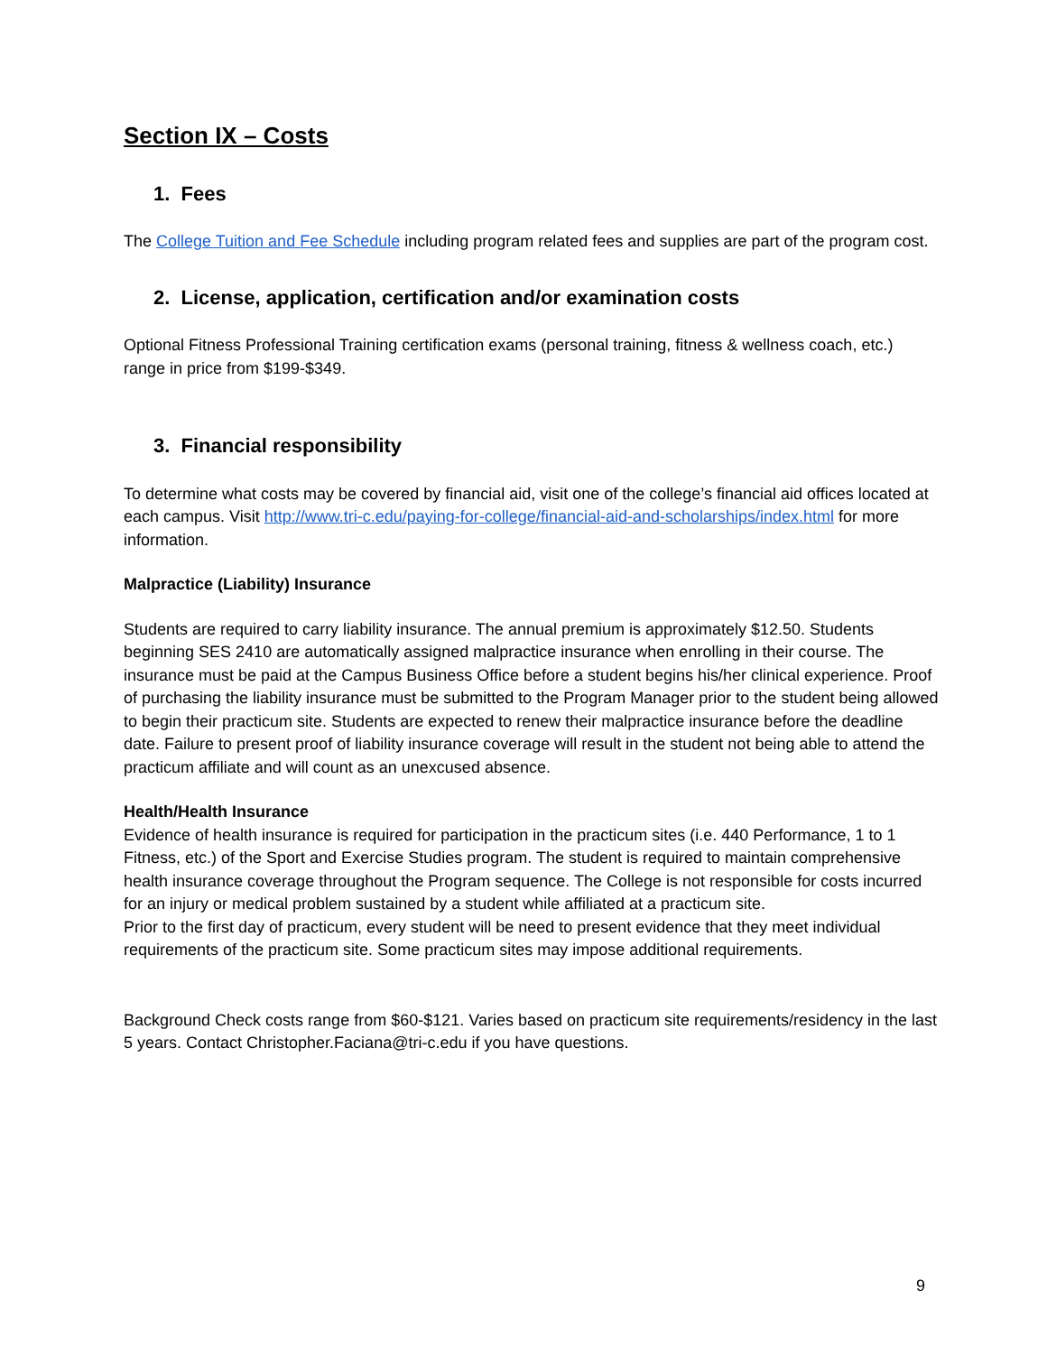Section IX – Costs
1. Fees
The College Tuition and Fee Schedule including program related fees and supplies are part of the program cost.
2. License, application, certification and/or examination costs
Optional Fitness Professional Training certification exams (personal training, fitness & wellness coach, etc.) range in price from $199-$349.
3. Financial responsibility
To determine what costs may be covered by financial aid, visit one of the college’s financial aid offices located at each campus. Visit http://www.tri-c.edu/paying-for-college/financial-aid-and-scholarships/index.html for more information.
Malpractice (Liability) Insurance
Students are required to carry liability insurance. The annual premium is approximately $12.50. Students beginning SES 2410 are automatically assigned malpractice insurance when enrolling in their course. The insurance must be paid at the Campus Business Office before a student begins his/her clinical experience. Proof of purchasing the liability insurance must be submitted to the Program Manager prior to the student being allowed to begin their practicum site. Students are expected to renew their malpractice insurance before the deadline date. Failure to present proof of liability insurance coverage will result in the student not being able to attend the practicum affiliate and will count as an unexcused absence.
Health/Health Insurance
Evidence of health insurance is required for participation in the practicum sites (i.e. 440 Performance, 1 to 1 Fitness, etc.) of the Sport and Exercise Studies program. The student is required to maintain comprehensive health insurance coverage throughout the Program sequence. The College is not responsible for costs incurred for an injury or medical problem sustained by a student while affiliated at a practicum site.
Prior to the first day of practicum, every student will be need to present evidence that they meet individual requirements of the practicum site. Some practicum sites may impose additional requirements.
Background Check costs range from $60-$121. Varies based on practicum site requirements/residency in the last 5 years. Contact Christopher.Faciana@tri-c.edu if you have questions.
9